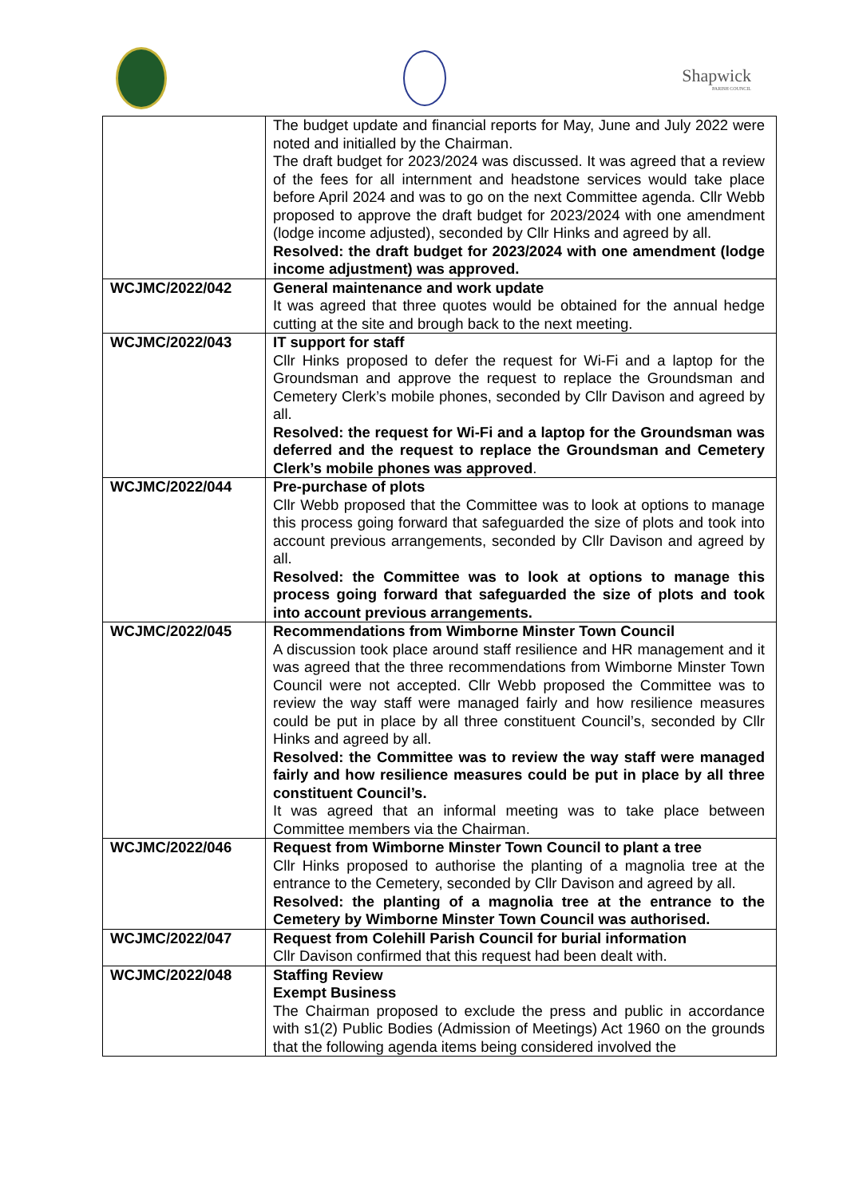Shapwick
PARISH COUNCIL
| | The budget update and financial reports for May, June and July 2022 were noted and initialled by the Chairman. The draft budget for 2023/2024 was discussed. It was agreed that a review of the fees for all internment and headstone services would take place before April 2024 and was to go on the next Committee agenda. Cllr Webb proposed to approve the draft budget for 2023/2024 with one amendment (lodge income adjusted), seconded by Cllr Hinks and agreed by all. Resolved: the draft budget for 2023/2024 with one amendment (lodge income adjustment) was approved. |
| WCJMC/2022/042 | General maintenance and work update It was agreed that three quotes would be obtained for the annual hedge cutting at the site and brough back to the next meeting. |
| WCJMC/2022/043 | IT support for staff Cllr Hinks proposed to defer the request for Wi-Fi and a laptop for the Groundsman and approve the request to replace the Groundsman and Cemetery Clerk’s mobile phones, seconded by Cllr Davison and agreed by all. Resolved: the request for Wi-Fi and a laptop for the Groundsman was deferred and the request to replace the Groundsman and Cemetery Clerk’s mobile phones was approved . |
| WCJMC/2022/044 | Pre-purchase of plots Cllr Webb proposed that the Committee was to look at options to manage this process going forward that safeguarded the size of plots and took into account previous arrangements, seconded by Cllr Davison and agreed by all. Resolved: the Committee was to look at options to manage this process going forward that safeguarded the size of plots and took into account previous arrangements. |
| WCJMC/2022/045 | Recommendations from Wimborne Minster Town Council A discussion took place around staff resilience and HR management and it was agreed that the three recommendations from Wimborne Minster Town Council were not accepted. Cllr Webb proposed the Committee was to review the way staff were managed fairly and how resilience measures could be put in place by all three constituent Council’s, seconded by Cllr Hinks and agreed by all. Resolved: the Committee was to review the way staff were managed fairly and how resilience measures could be put in place by all three constituent Council’s. It was agreed that an informal meeting was to take place between Committee members via the Chairman. |
| WCJMC/2022/046 | Request from Wimborne Minster Town Council to plant a tree Cllr Hinks proposed to authorise the planting of a magnolia tree at the entrance to the Cemetery, seconded by Cllr Davison and agreed by all. Resolved: the planting of a magnolia tree at the entrance to the Cemetery by Wimborne Minster Town Council was authorised. |
| WCJMC/2022/047 | Request from Colehill Parish Council for burial information Cllr Davison confirmed that this request had been dealt with. |
| WCJMC/2022/048 | Staffing Review Exempt Business The Chairman proposed to exclude the press and public in accordance with s1(2) Public Bodies (Admission of Meetings) Act 1960 on the grounds that the following agenda items being considered involved the |